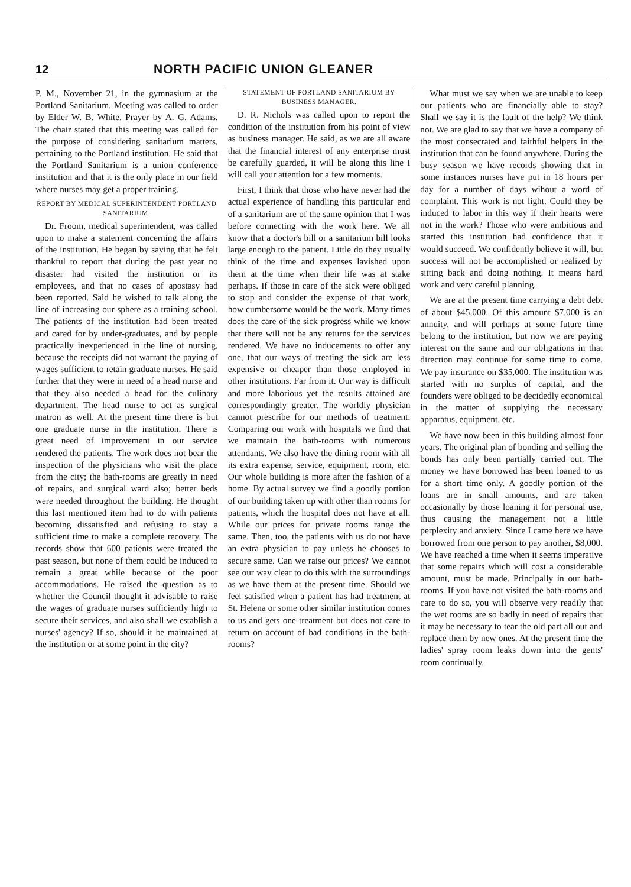12 NORTH PACIFIC UNION GLEANER
P. M., November 21, in the gymnasium at the Portland Sanitarium. Meeting was called to order by Elder W. B. White. Prayer by A. G. Adams. The chair stated that this meeting was called for the purpose of considering sanitarium matters, pertaining to the Portland institution. He said that the Portland Sanitarium is a union conference institution and that it is the only place in our field where nurses may get a proper training.
REPORT BY MEDICAL SUPERINTENDENT PORTLAND SANITARIUM.
Dr. Froom, medical superintendent, was called upon to make a statement concerning the affairs of the institution. He began by saying that he felt thankful to report that during the past year no disaster had visited the institution or its employees, and that no cases of apostasy had been reported. Said he wished to talk along the line of increasing our sphere as a training school. The patients of the institution had been treated and cared for by under-graduates, and by people practically inexperienced in the line of nursing, because the receipts did not warrant the paying of wages sufficient to retain graduate nurses. He said further that they were in need of a head nurse and that they also needed a head for the culinary department. The head nurse to act as surgical matron as well. At the present time there is but one graduate nurse in the institution. There is great need of improvement in our service rendered the patients. The work does not bear the inspection of the physicians who visit the place from the city; the bath-rooms are greatly in need of repairs, and surgical ward also; better beds were needed throughout the building. He thought this last mentioned item had to do with patients becoming dissatisfied and refusing to stay a sufficient time to make a complete recovery. The records show that 600 patients were treated the past season, but none of them could be induced to remain a great while because of the poor accommodations. He raised the question as to whether the Council thought it advisable to raise the wages of graduate nurses sufficiently high to secure their services, and also shall we establish a nurses' agency? If so, should it be maintained at the institution or at some point in the city?
STATEMENT OF PORTLAND SANITARIUM BY BUSINESS MANAGER.
D. R. Nichols was called upon to report the condition of the institution from his point of view as business manager. He said, as we are all aware that the financial interest of any enterprise must be carefully guarded, it will be along this line I will call your attention for a few moments.
First, I think that those who have never had the actual experience of handling this particular end of a sanitarium are of the same opinion that I was before connecting with the work here. We all know that a doctor's bill or a sanitarium bill looks large enough to the patient. Little do they usually think of the time and expenses lavished upon them at the time when their life was at stake perhaps. If those in care of the sick were obliged to stop and consider the expense of that work, how cumbersome would be the work. Many times does the care of the sick progress while we know that there will not be any returns for the services rendered. We have no inducements to offer any one, that our ways of treating the sick are less expensive or cheaper than those employed in other institutions. Far from it. Our way is difficult and more laborious yet the results attained are correspondingly greater. The worldly physician cannot prescribe for our methods of treatment. Comparing our work with hospitals we find that we maintain the bath-rooms with numerous attendants. We also have the dining room with all its extra expense, service, equipment, room, etc. Our whole building is more after the fashion of a home. By actual survey we find a goodly portion of our building taken up with other than rooms for patients, which the hospital does not have at all. While our prices for private rooms range the same. Then, too, the patients with us do not have an extra physician to pay unless he chooses to secure same. Can we raise our prices? We cannot see our way clear to do this with the surroundings as we have them at the present time. Should we feel satisfied when a patient has had treatment at St. Helena or some other similar institution comes to us and gets one treatment but does not care to return on account of bad conditions in the bath-rooms?
What must we say when we are unable to keep our patients who are financially able to stay? Shall we say it is the fault of the help? We think not. We are glad to say that we have a company of the most consecrated and faithful helpers in the institution that can be found anywhere. During the busy season we have records showing that in some instances nurses have put in 18 hours per day for a number of days wihout a word of complaint. This work is not light. Could they be induced to labor in this way if their hearts were not in the work? Those who were ambitious and started this institution had confidence that it would succeed. We confidently believe it will, but success will not be accomplished or realized by sitting back and doing nothing. It means hard work and very careful planning.
We are at the present time carrying a debt debt of about $45,000. Of this amount $7,000 is an annuity, and will perhaps at some future time belong to the institution, but now we are paying interest on the same and our obligations in that direction may continue for some time to come. We pay insurance on $35,000. The institution was started with no surplus of capital, and the founders were obliged to be decidedly economical in the matter of supplying the necessary apparatus, equipment, etc.
We have now been in this building almost four years. The original plan of bonding and selling the bonds has only been partially carried out. The money we have borrowed has been loaned to us for a short time only. A goodly portion of the loans are in small amounts, and are taken occasionally by those loaning it for personal use, thus causing the management not a little perplexity and anxiety. Since I came here we have borrowed from one person to pay another, $8,000. We have reached a time when it seems imperative that some repairs which will cost a considerable amount, must be made. Principally in our bath-rooms. If you have not visited the bath-rooms and care to do so, you will observe very readily that the wet rooms are so badly in need of repairs that it may be necessary to tear the old part all out and replace them by new ones. At the present time the ladies' spray room leaks down into the gents' room continually.